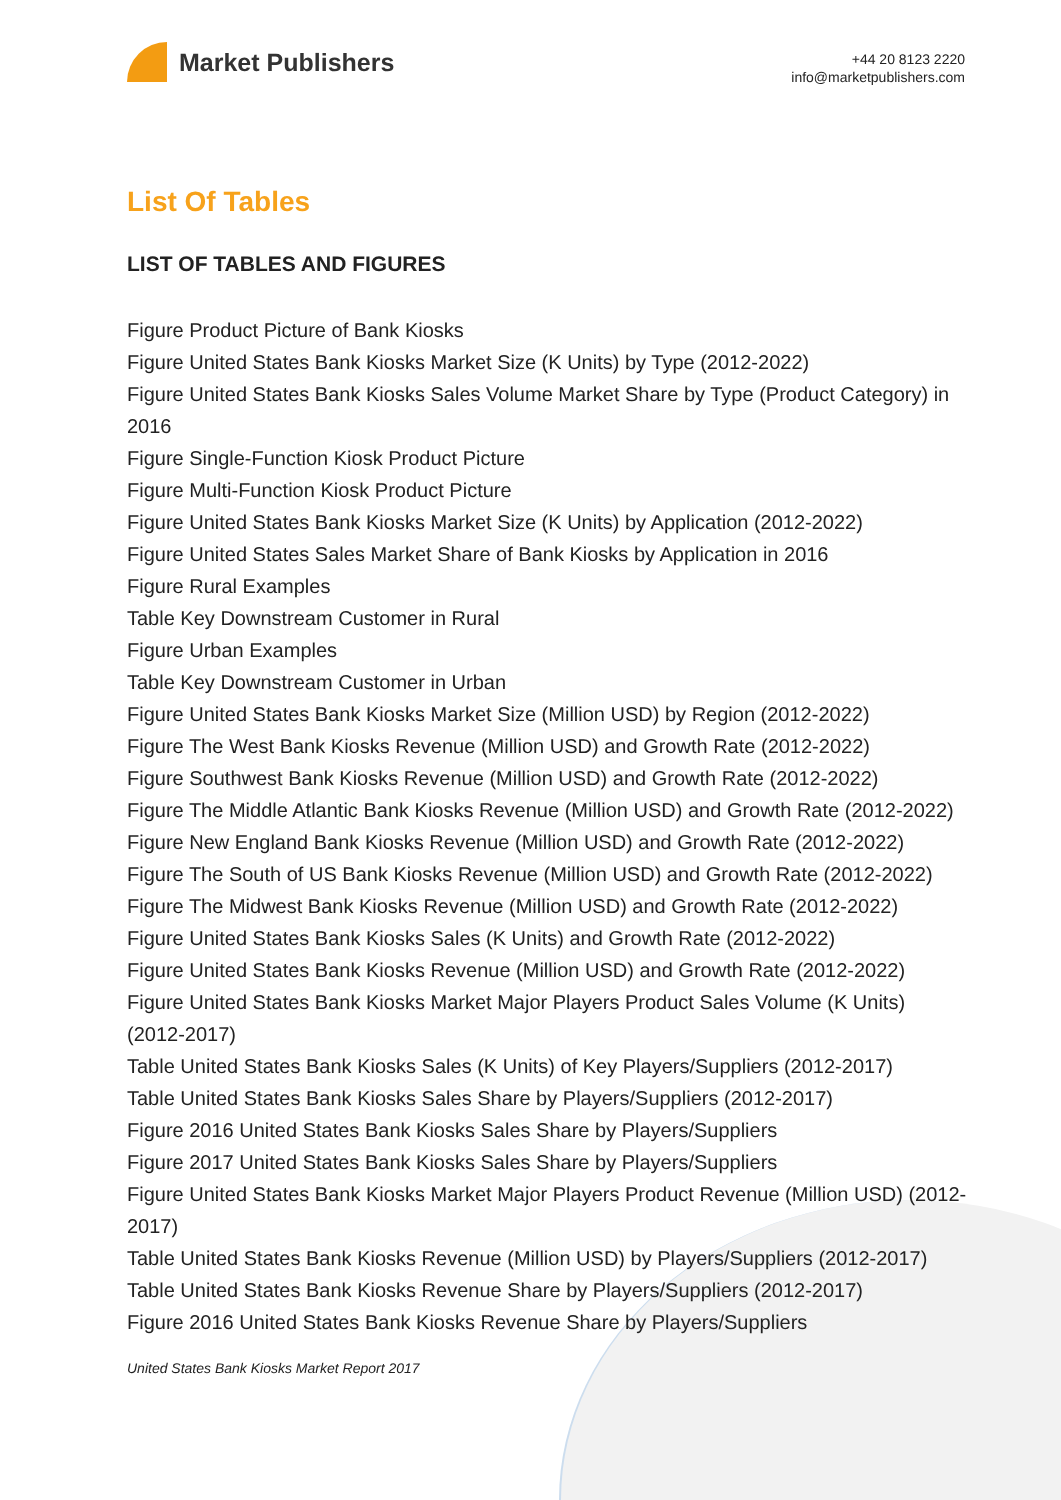Market Publishers
+44 20 8123 2220
info@marketpublishers.com
List Of Tables
LIST OF TABLES AND FIGURES
Figure Product Picture of Bank Kiosks
Figure United States Bank Kiosks Market Size (K Units) by Type (2012-2022)
Figure United States Bank Kiosks Sales Volume Market Share by Type (Product Category) in 2016
Figure Single-Function Kiosk Product Picture
Figure Multi-Function Kiosk Product Picture
Figure United States Bank Kiosks Market Size (K Units) by Application (2012-2022)
Figure United States Sales Market Share of Bank Kiosks by Application in 2016
Figure Rural Examples
Table Key Downstream Customer in Rural
Figure Urban Examples
Table Key Downstream Customer in Urban
Figure United States Bank Kiosks Market Size (Million USD) by Region (2012-2022)
Figure The West Bank Kiosks Revenue (Million USD) and Growth Rate (2012-2022)
Figure Southwest Bank Kiosks Revenue (Million USD) and Growth Rate (2012-2022)
Figure The Middle Atlantic Bank Kiosks Revenue (Million USD) and Growth Rate (2012-2022)
Figure New England Bank Kiosks Revenue (Million USD) and Growth Rate (2012-2022)
Figure The South of US Bank Kiosks Revenue (Million USD) and Growth Rate (2012-2022)
Figure The Midwest Bank Kiosks Revenue (Million USD) and Growth Rate (2012-2022)
Figure United States Bank Kiosks Sales (K Units) and Growth Rate (2012-2022)
Figure United States Bank Kiosks Revenue (Million USD) and Growth Rate (2012-2022)
Figure United States Bank Kiosks Market Major Players Product Sales Volume (K Units) (2012-2017)
Table United States Bank Kiosks Sales (K Units) of Key Players/Suppliers (2012-2017)
Table United States Bank Kiosks Sales Share by Players/Suppliers (2012-2017)
Figure 2016 United States Bank Kiosks Sales Share by Players/Suppliers
Figure 2017 United States Bank Kiosks Sales Share by Players/Suppliers
Figure United States Bank Kiosks Market Major Players Product Revenue (Million USD) (2012-2017)
Table United States Bank Kiosks Revenue (Million USD) by Players/Suppliers (2012-2017)
Table United States Bank Kiosks Revenue Share by Players/Suppliers (2012-2017)
Figure 2016 United States Bank Kiosks Revenue Share by Players/Suppliers
United States Bank Kiosks Market Report 2017